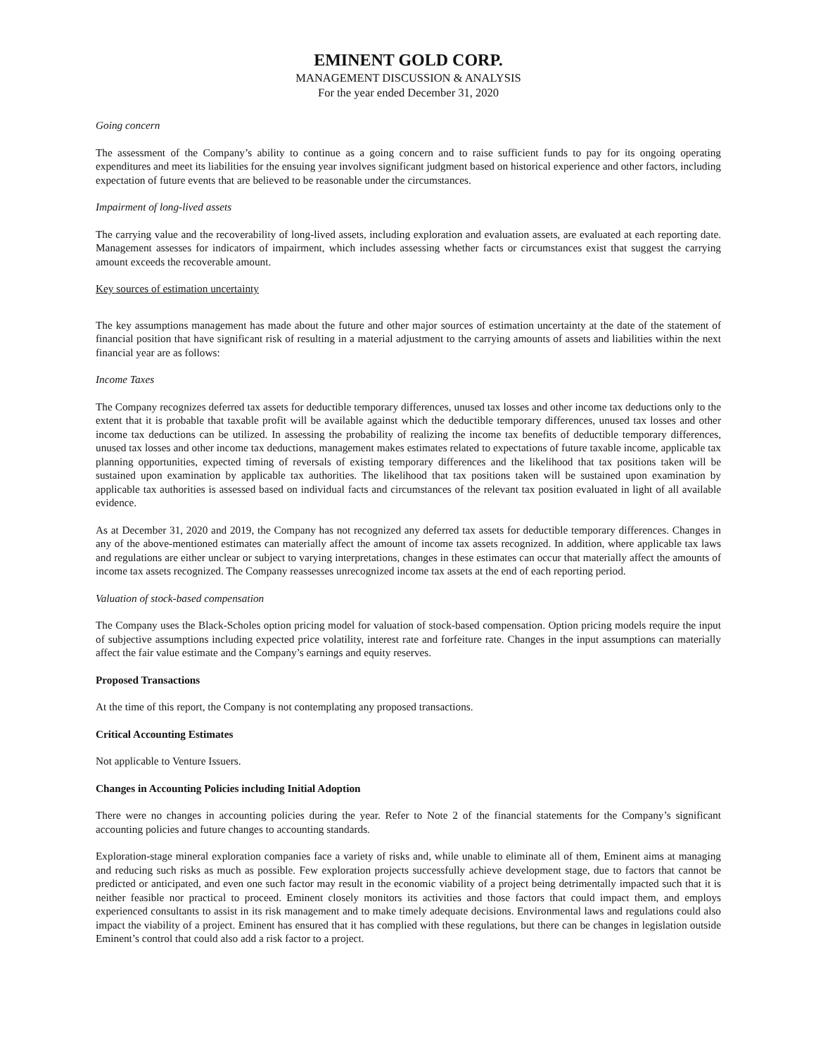EMINENT GOLD CORP.
MANAGEMENT DISCUSSION & ANALYSIS
For the year ended December 31, 2020
Going concern
The assessment of the Company’s ability to continue as a going concern and to raise sufficient funds to pay for its ongoing operating expenditures and meet its liabilities for the ensuing year involves significant judgment based on historical experience and other factors, including expectation of future events that are believed to be reasonable under the circumstances.
Impairment of long-lived assets
The carrying value and the recoverability of long-lived assets, including exploration and evaluation assets, are evaluated at each reporting date. Management assesses for indicators of impairment, which includes assessing whether facts or circumstances exist that suggest the carrying amount exceeds the recoverable amount.
Key sources of estimation uncertainty
The key assumptions management has made about the future and other major sources of estimation uncertainty at the date of the statement of financial position that have significant risk of resulting in a material adjustment to the carrying amounts of assets and liabilities within the next financial year are as follows:
Income Taxes
The Company recognizes deferred tax assets for deductible temporary differences, unused tax losses and other income tax deductions only to the extent that it is probable that taxable profit will be available against which the deductible temporary differences, unused tax losses and other income tax deductions can be utilized. In assessing the probability of realizing the income tax benefits of deductible temporary differences, unused tax losses and other income tax deductions, management makes estimates related to expectations of future taxable income, applicable tax planning opportunities, expected timing of reversals of existing temporary differences and the likelihood that tax positions taken will be sustained upon examination by applicable tax authorities. The likelihood that tax positions taken will be sustained upon examination by applicable tax authorities is assessed based on individual facts and circumstances of the relevant tax position evaluated in light of all available evidence.
As at December 31, 2020 and 2019, the Company has not recognized any deferred tax assets for deductible temporary differences. Changes in any of the above-mentioned estimates can materially affect the amount of income tax assets recognized. In addition, where applicable tax laws and regulations are either unclear or subject to varying interpretations, changes in these estimates can occur that materially affect the amounts of income tax assets recognized. The Company reassesses unrecognized income tax assets at the end of each reporting period.
Valuation of stock-based compensation
The Company uses the Black-Scholes option pricing model for valuation of stock-based compensation. Option pricing models require the input of subjective assumptions including expected price volatility, interest rate and forfeiture rate. Changes in the input assumptions can materially affect the fair value estimate and the Company’s earnings and equity reserves.
Proposed Transactions
At the time of this report, the Company is not contemplating any proposed transactions.
Critical Accounting Estimates
Not applicable to Venture Issuers.
Changes in Accounting Policies including Initial Adoption
There were no changes in accounting policies during the year. Refer to Note 2 of the financial statements for the Company’s significant accounting policies and future changes to accounting standards.
Exploration-stage mineral exploration companies face a variety of risks and, while unable to eliminate all of them, Eminent aims at managing and reducing such risks as much as possible. Few exploration projects successfully achieve development stage, due to factors that cannot be predicted or anticipated, and even one such factor may result in the economic viability of a project being detrimentally impacted such that it is neither feasible nor practical to proceed. Eminent closely monitors its activities and those factors that could impact them, and employs experienced consultants to assist in its risk management and to make timely adequate decisions. Environmental laws and regulations could also impact the viability of a project. Eminent has ensured that it has complied with these regulations, but there can be changes in legislation outside Eminent’s control that could also add a risk factor to a project.